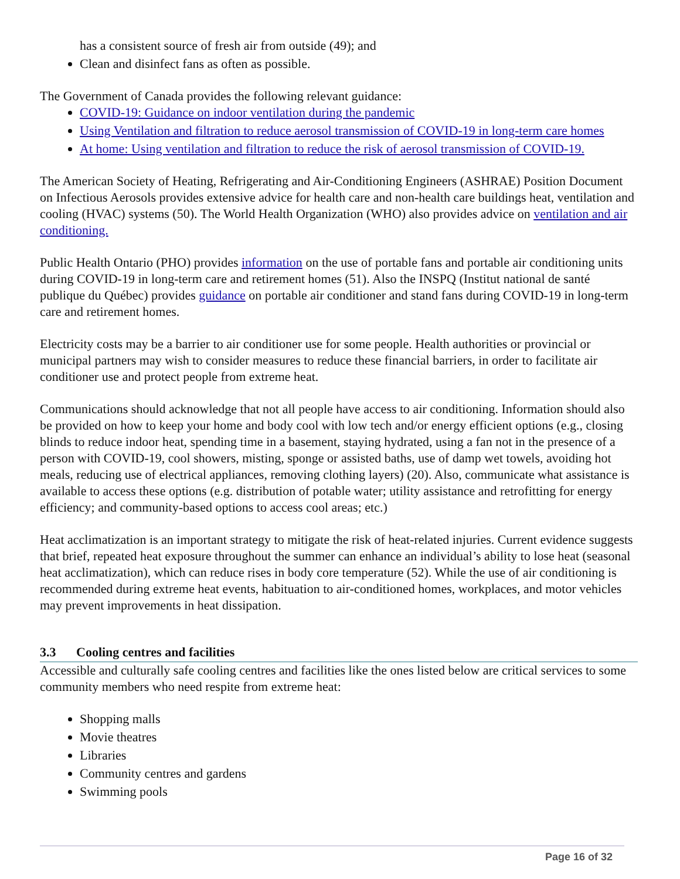has a consistent source of fresh air from outside (49); and
Clean and disinfect fans as often as possible.
The Government of Canada provides the following relevant guidance:
COVID-19: Guidance on indoor ventilation during the pandemic
Using Ventilation and filtration to reduce aerosol transmission of COVID-19 in long-term care homes
At home: Using ventilation and filtration to reduce the risk of aerosol transmission of COVID-19.
The American Society of Heating, Refrigerating and Air-Conditioning Engineers (ASHRAE) Position Document on Infectious Aerosols provides extensive advice for health care and non-health care buildings heat, ventilation and cooling (HVAC) systems (50). The World Health Organization (WHO) also provides advice on ventilation and air conditioning.
Public Health Ontario (PHO) provides information on the use of portable fans and portable air conditioning units during COVID-19 in long-term care and retirement homes (51). Also the INSPQ (Institut national de santé publique du Québec) provides guidance on portable air conditioner and stand fans during COVID-19 in long-term care and retirement homes.
Electricity costs may be a barrier to air conditioner use for some people. Health authorities or provincial or municipal partners may wish to consider measures to reduce these financial barriers, in order to facilitate air conditioner use and protect people from extreme heat.
Communications should acknowledge that not all people have access to air conditioning. Information should also be provided on how to keep your home and body cool with low tech and/or energy efficient options (e.g., closing blinds to reduce indoor heat, spending time in a basement, staying hydrated, using a fan not in the presence of a person with COVID-19, cool showers, misting, sponge or assisted baths, use of damp wet towels, avoiding hot meals, reducing use of electrical appliances, removing clothing layers) (20). Also, communicate what assistance is available to access these options (e.g. distribution of potable water; utility assistance and retrofitting for energy efficiency; and community-based options to access cool areas; etc.)
Heat acclimatization is an important strategy to mitigate the risk of heat-related injuries. Current evidence suggests that brief, repeated heat exposure throughout the summer can enhance an individual’s ability to lose heat (seasonal heat acclimatization), which can reduce rises in body core temperature (52). While the use of air conditioning is recommended during extreme heat events, habituation to air-conditioned homes, workplaces, and motor vehicles may prevent improvements in heat dissipation.
3.3 Cooling centres and facilities
Accessible and culturally safe cooling centres and facilities like the ones listed below are critical services to some community members who need respite from extreme heat:
Shopping malls
Movie theatres
Libraries
Community centres and gardens
Swimming pools
Page 16 of 32